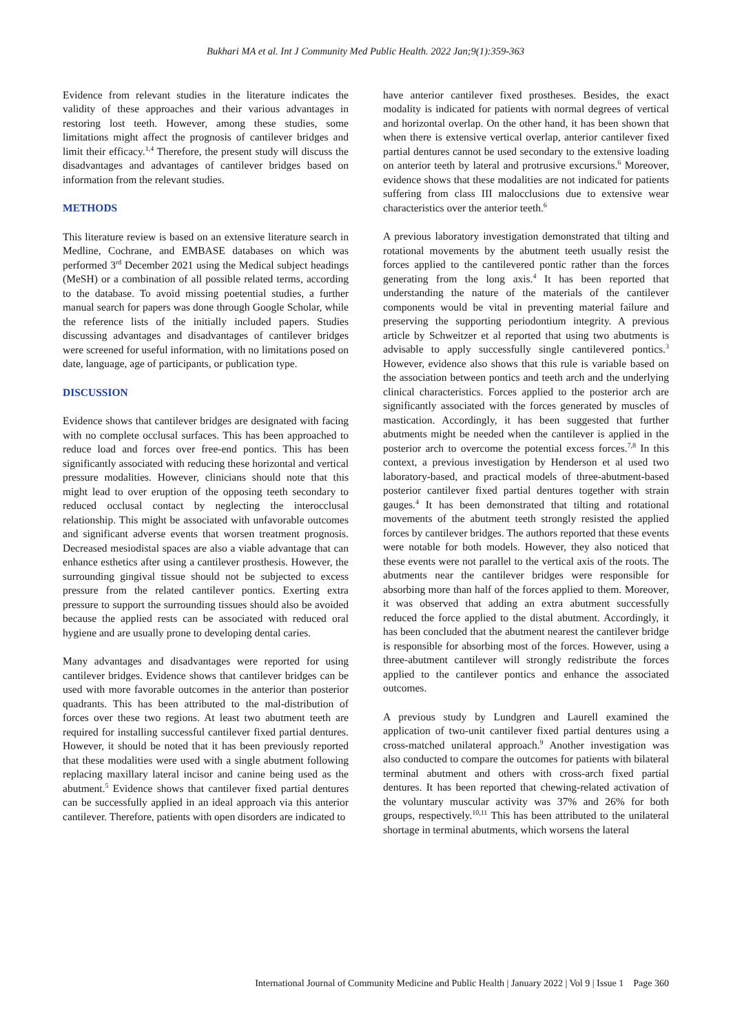Bukhari MA et al. Int J Community Med Public Health. 2022 Jan;9(1):359-363
Evidence from relevant studies in the literature indicates the validity of these approaches and their various advantages in restoring lost teeth. However, among these studies, some limitations might affect the prognosis of cantilever bridges and limit their efficacy.<sup>1,4</sup> Therefore, the present study will discuss the disadvantages and advantages of cantilever bridges based on information from the relevant studies.
METHODS
This literature review is based on an extensive literature search in Medline, Cochrane, and EMBASE databases on which was performed 3<sup>rd</sup> December 2021 using the Medical subject headings (MeSH) or a combination of all possible related terms, according to the database. To avoid missing poetential studies, a further manual search for papers was done through Google Scholar, while the reference lists of the initially included papers. Studies discussing advantages and disadvantages of cantilever bridges were screened for useful information, with no limitations posed on date, language, age of participants, or publication type.
DISCUSSION
Evidence shows that cantilever bridges are designated with facing with no complete occlusal surfaces. This has been approached to reduce load and forces over free-end pontics. This has been significantly associated with reducing these horizontal and vertical pressure modalities. However, clinicians should note that this might lead to over eruption of the opposing teeth secondary to reduced occlusal contact by neglecting the interocclusal relationship. This might be associated with unfavorable outcomes and significant adverse events that worsen treatment prognosis. Decreased mesiodistal spaces are also a viable advantage that can enhance esthetics after using a cantilever prosthesis. However, the surrounding gingival tissue should not be subjected to excess pressure from the related cantilever pontics. Exerting extra pressure to support the surrounding tissues should also be avoided because the applied rests can be associated with reduced oral hygiene and are usually prone to developing dental caries.
Many advantages and disadvantages were reported for using cantilever bridges. Evidence shows that cantilever bridges can be used with more favorable outcomes in the anterior than posterior quadrants. This has been attributed to the mal-distribution of forces over these two regions. At least two abutment teeth are required for installing successful cantilever fixed partial dentures. However, it should be noted that it has been previously reported that these modalities were used with a single abutment following replacing maxillary lateral incisor and canine being used as the abutment.<sup>5</sup> Evidence shows that cantilever fixed partial dentures can be successfully applied in an ideal approach via this anterior cantilever. Therefore, patients with open disorders are indicated to
have anterior cantilever fixed prostheses. Besides, the exact modality is indicated for patients with normal degrees of vertical and horizontal overlap. On the other hand, it has been shown that when there is extensive vertical overlap, anterior cantilever fixed partial dentures cannot be used secondary to the extensive loading on anterior teeth by lateral and protrusive excursions.<sup>6</sup> Moreover, evidence shows that these modalities are not indicated for patients suffering from class III malocclusions due to extensive wear characteristics over the anterior teeth.<sup>6</sup>
A previous laboratory investigation demonstrated that tilting and rotational movements by the abutment teeth usually resist the forces applied to the cantilevered pontic rather than the forces generating from the long axis.<sup>4</sup> It has been reported that understanding the nature of the materials of the cantilever components would be vital in preventing material failure and preserving the supporting periodontium integrity. A previous article by Schweitzer et al reported that using two abutments is advisable to apply successfully single cantilevered pontics.<sup>3</sup> However, evidence also shows that this rule is variable based on the association between pontics and teeth arch and the underlying clinical characteristics. Forces applied to the posterior arch are significantly associated with the forces generated by muscles of mastication. Accordingly, it has been suggested that further abutments might be needed when the cantilever is applied in the posterior arch to overcome the potential excess forces.<sup>7,8</sup> In this context, a previous investigation by Henderson et al used two laboratory-based, and practical models of three-abutment-based posterior cantilever fixed partial dentures together with strain gauges.<sup>4</sup> It has been demonstrated that tilting and rotational movements of the abutment teeth strongly resisted the applied forces by cantilever bridges. The authors reported that these events were notable for both models. However, they also noticed that these events were not parallel to the vertical axis of the roots. The abutments near the cantilever bridges were responsible for absorbing more than half of the forces applied to them. Moreover, it was observed that adding an extra abutment successfully reduced the force applied to the distal abutment. Accordingly, it has been concluded that the abutment nearest the cantilever bridge is responsible for absorbing most of the forces. However, using a three-abutment cantilever will strongly redistribute the forces applied to the cantilever pontics and enhance the associated outcomes.
A previous study by Lundgren and Laurell examined the application of two-unit cantilever fixed partial dentures using a cross-matched unilateral approach.<sup>9</sup> Another investigation was also conducted to compare the outcomes for patients with bilateral terminal abutment and others with cross-arch fixed partial dentures. It has been reported that chewing-related activation of the voluntary muscular activity was 37% and 26% for both groups, respectively.<sup>10,11</sup> This has been attributed to the unilateral shortage in terminal abutments, which worsens the lateral
International Journal of Community Medicine and Public Health | January 2022 | Vol 9 | Issue 1 Page 360